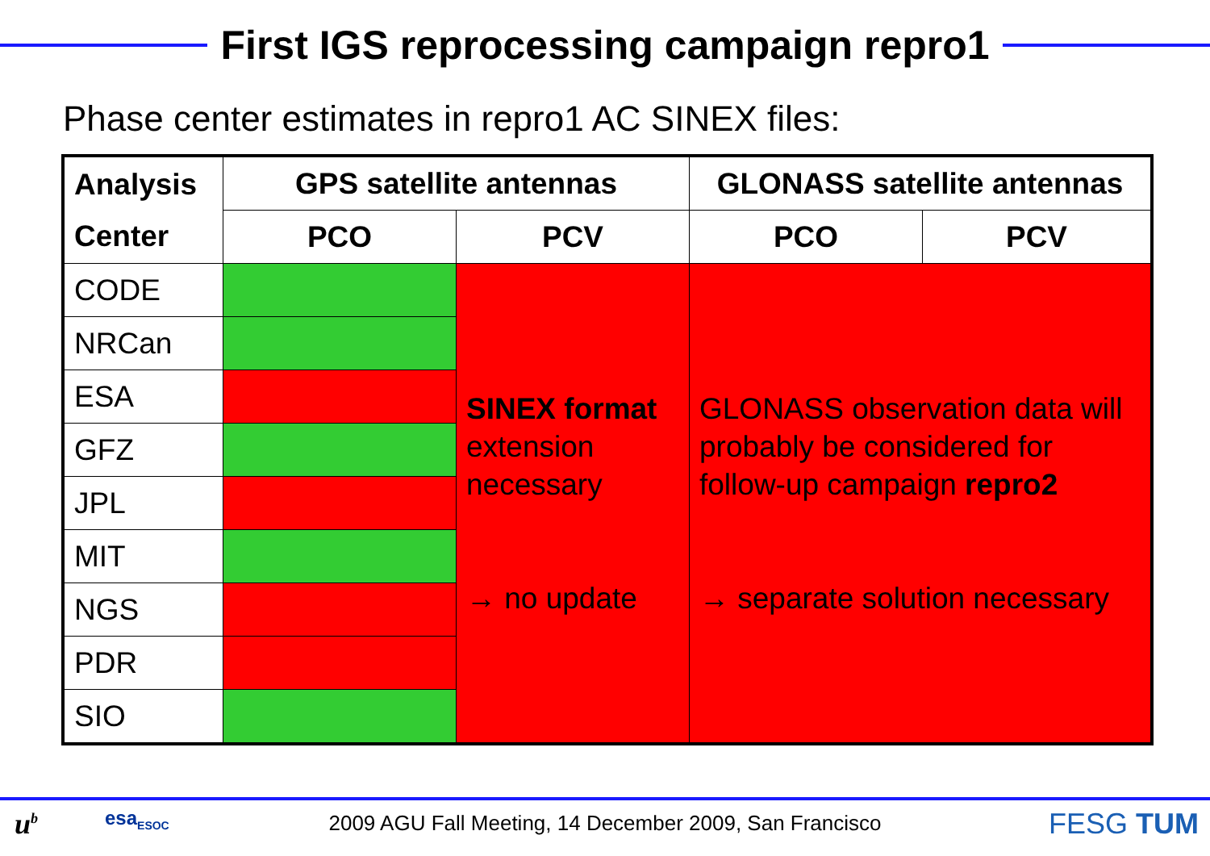First IGS reprocessing campaign repro1
Phase center estimates in repro1 AC SINEX files:
| Analysis Center | GPS satellite antennas | | GLONASS satellite antennas | |
| --- | --- | --- | --- | --- |
| | PCO | PCV | PCO | PCV |
| CODE | | SINEX format extension necessary → no update | GLONASS observation data will probably be considered for follow-up campaign repro2 → separate solution necessary | |
| NRCan | | | | |
| ESA | | | | |
| GFZ | | | | |
| JPL | | | | |
| MIT | | | | |
| NGS | | | | |
| PDR | | | | |
| SIO | | | | |
u<sup>b</sup> esa<sub>ESOC</sub>
2009 AGU Fall Meeting, 14 December 2009, San Francisco FESG TUM